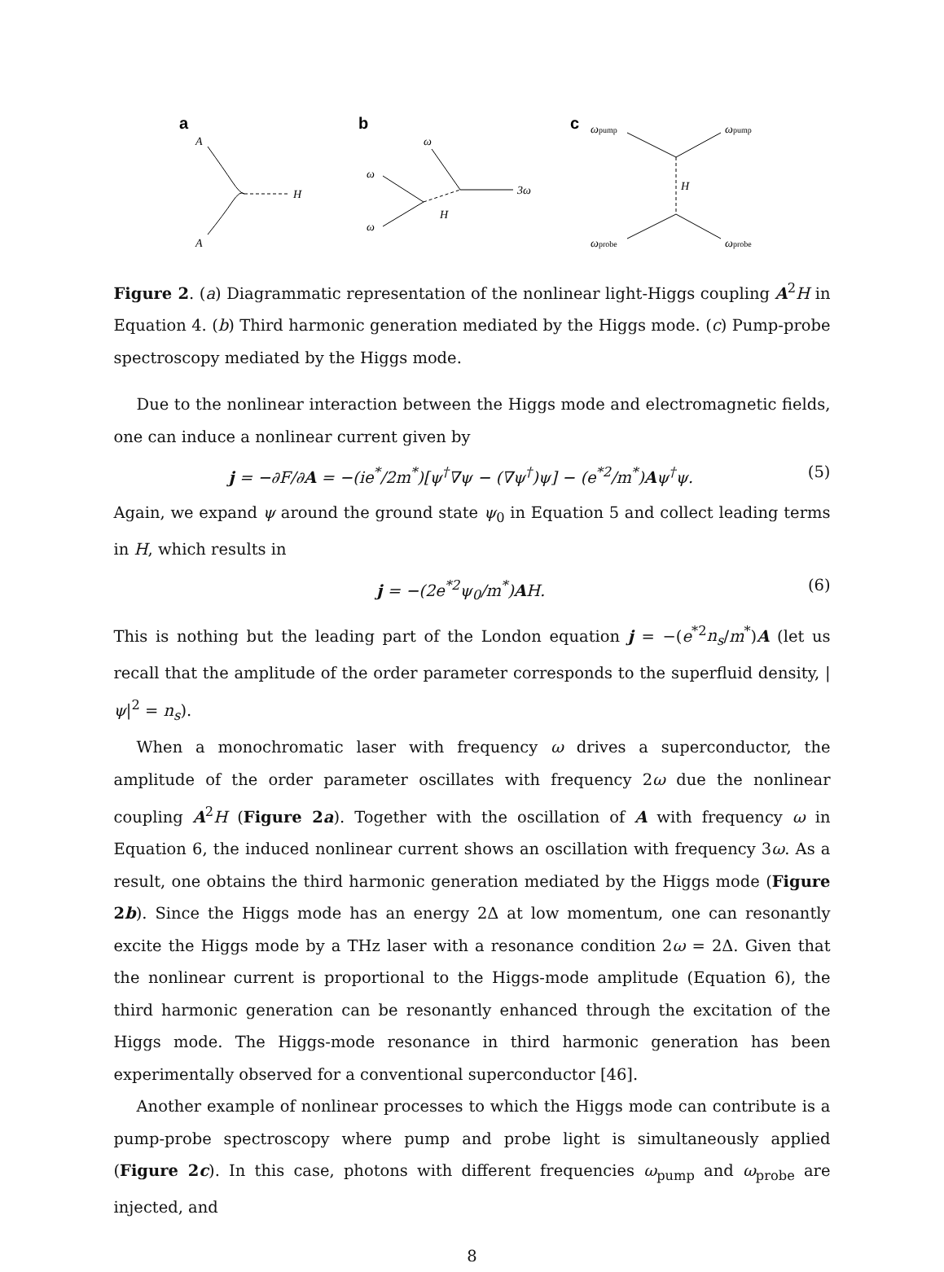a
A
A
H
b
ω
ω
ω
3ω
H
c
ωpump
ωpump
ωprobe
ωprobe
H
Figure 2. (a) Diagrammatic representation of the nonlinear light-Higgs coupling A<sup>2</sup>H in Equation 4. (b) Third harmonic generation mediated by the Higgs mode. (c) Pump-probe spectroscopy mediated by the Higgs mode.
Due to the nonlinear interaction between the Higgs mode and electromagnetic fields, one can induce a nonlinear current given by
j = −∂F/∂A = −(ie<sup>*</sup>/2m<sup>*</sup>)[ψ<sup>†</sup>∇ψ − (∇ψ<sup>†</sup>)ψ] − (e<sup>*2</sup>/m<sup>*</sup>)Aψ<sup>†</sup>ψ. (5)
Again, we expand ψ around the ground state ψ<sub>0</sub> in Equation 5 and collect leading terms in H, which results in
j = −(2e<sup>*2</sup>ψ<sub>0</sub>/m<sup>*</sup>)AH. (6)
This is nothing but the leading part of the London equation j = −(e<sup>*2</sup>n<sub>s</sub>/m<sup>*</sup>)A (let us recall that the amplitude of the order parameter corresponds to the superfluid density, |ψ|<sup>2</sup> = n<sub>s</sub>).
When a monochromatic laser with frequency ω drives a superconductor, the amplitude of the order parameter oscillates with frequency 2ω due the nonlinear coupling A<sup>2</sup>H (Figure 2a). Together with the oscillation of A with frequency ω in Equation 6, the induced nonlinear current shows an oscillation with frequency 3ω. As a result, one obtains the third harmonic generation mediated by the Higgs mode (Figure 2b). Since the Higgs mode has an energy 2Δ at low momentum, one can resonantly excite the Higgs mode by a THz laser with a resonance condition 2ω = 2Δ. Given that the nonlinear current is proportional to the Higgs-mode amplitude (Equation 6), the third harmonic generation can be resonantly enhanced through the excitation of the Higgs mode. The Higgs-mode resonance in third harmonic generation has been experimentally observed for a conventional superconductor [46].
Another example of nonlinear processes to which the Higgs mode can contribute is a pump-probe spectroscopy where pump and probe light is simultaneously applied (Figure 2c). In this case, photons with different frequencies ω<sub>pump</sub> and ω<sub>probe</sub> are injected, and
8